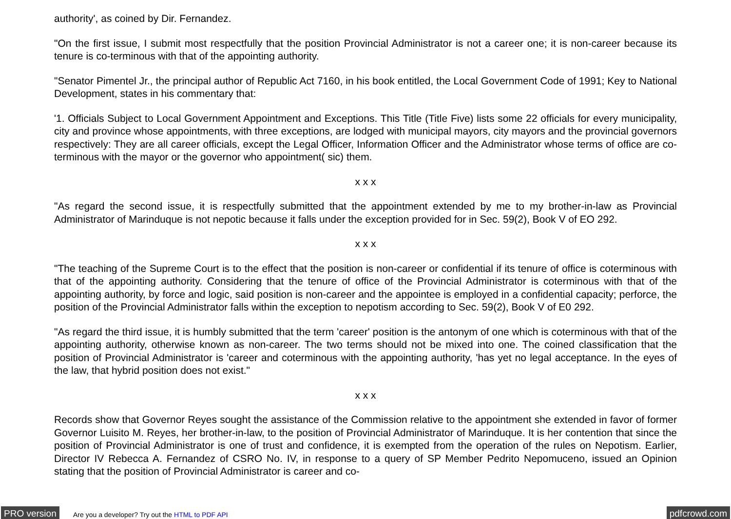authority', as coined by Dir. Fernandez.
"On the first issue, I submit most respectfully that the position Provincial Administrator is not a career one; it is non-career because its tenure is co-terminous with that of the appointing authority.
"Senator Pimentel Jr., the principal author of Republic Act 7160, in his book entitled, the Local Government Code of 1991; Key to National Development, states in his commentary that:
'1. Officials Subject to Local Government Appointment and Exceptions. This Title (Title Five) lists some 22 officials for every municipality, city and province whose appointments, with three exceptions, are lodged with municipal mayors, city mayors and the provincial governors respectively: They are all career officials, except the Legal Officer, Information Officer and the Administrator whose terms of office are co-terminous with the mayor or the governor who appointment( sic) them.
x x x
"As regard the second issue, it is respectfully submitted that the appointment extended by me to my brother-in-law as Provincial Administrator of Marinduque is not nepotic because it falls under the exception provided for in Sec. 59(2), Book V of EO 292.
x x x
"The teaching of the Supreme Court is to the effect that the position is non-career or confidential if its tenure of office is coterminous with that of the appointing authority. Considering that the tenure of office of the Provincial Administrator is coterminous with that of the appointing authority, by force and logic, said position is non-career and the appointee is employed in a confidential capacity; perforce, the position of the Provincial Administrator falls within the exception to nepotism according to Sec. 59(2), Book V of E0 292.
"As regard the third issue, it is humbly submitted that the term 'career' position is the antonym of one which is coterminous with that of the appointing authority, otherwise known as non-career. The two terms should not be mixed into one. The coined classification that the position of Provincial Administrator is 'career and coterminous with the appointing authority, 'has yet no legal acceptance. In the eyes of the law, that hybrid position does not exist."
x x x
Records show that Governor Reyes sought the assistance of the Commission relative to the appointment she extended in favor of former Governor Luisito M. Reyes, her brother-in-law, to the position of Provincial Administrator of Marinduque. It is her contention that since the position of Provincial Administrator is one of trust and confidence, it is exempted from the operation of the rules on Nepotism. Earlier, Director IV Rebecca A. Fernandez of CSRO No. IV, in response to a query of SP Member Pedrito Nepomuceno, issued an Opinion stating that the position of Provincial Administrator is career and co-
PRO version Are you a developer? Try out the HTML to PDF API pdfcrowd.com